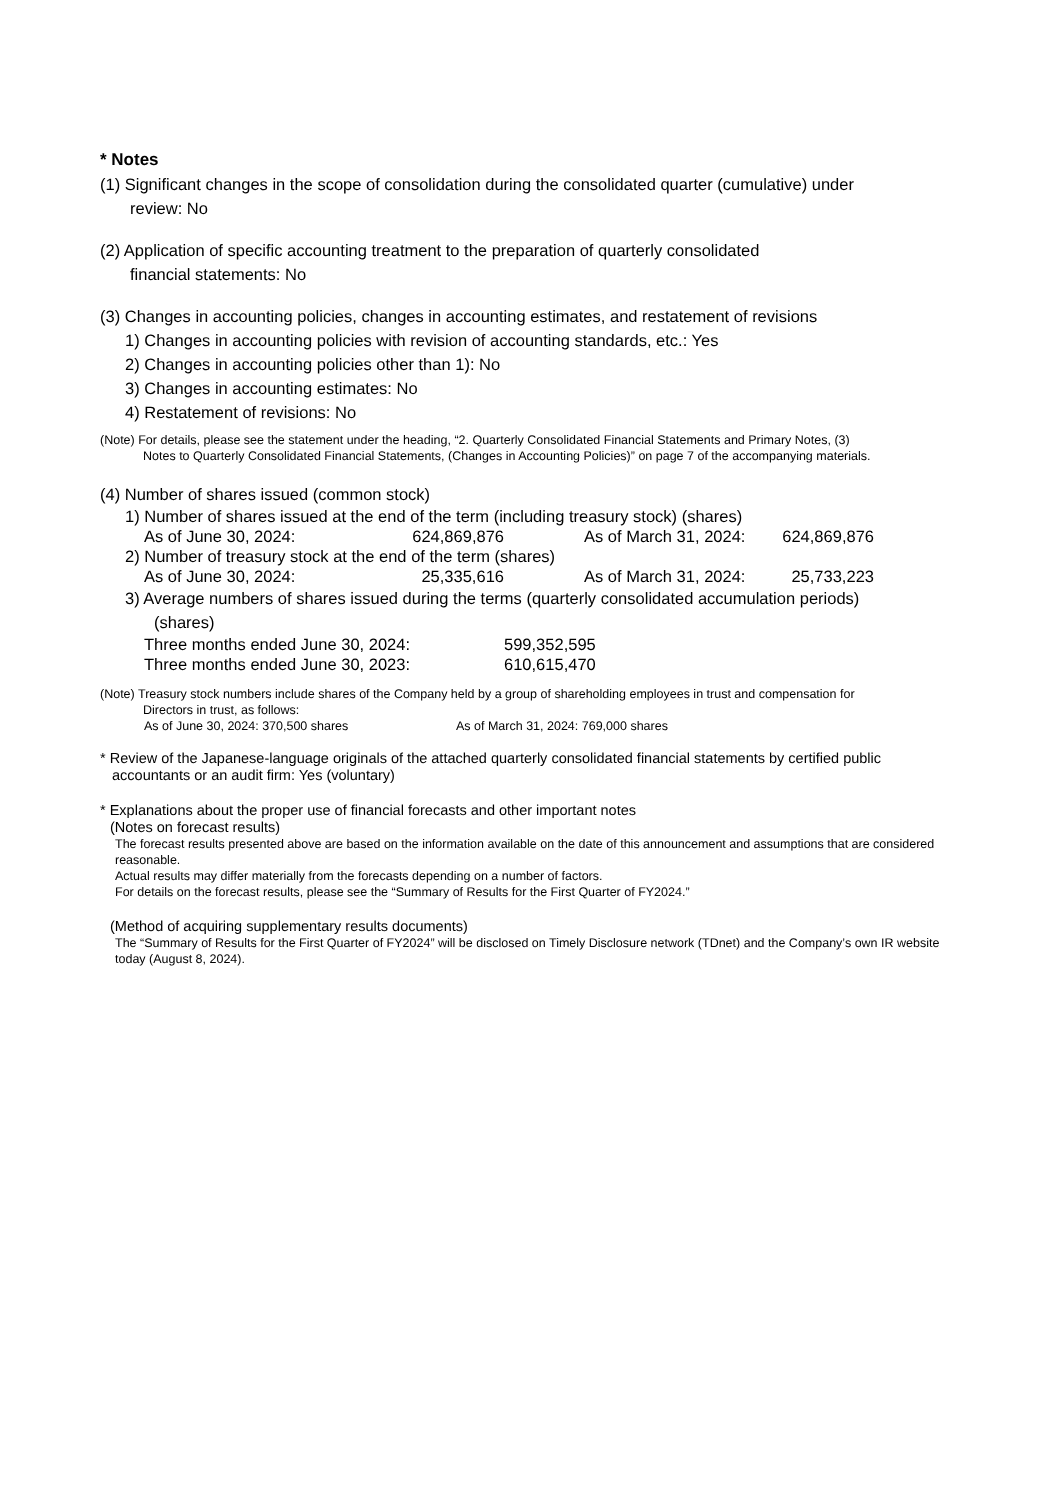* Notes
(1) Significant changes in the scope of consolidation during the consolidated quarter (cumulative) under
review: No
(2) Application of specific accounting treatment to the preparation of quarterly consolidated
financial statements: No
(3) Changes in accounting policies, changes in accounting estimates, and restatement of revisions
1) Changes in accounting policies with revision of accounting standards, etc.: Yes
2) Changes in accounting policies other than 1): No
3) Changes in accounting estimates: No
4) Restatement of revisions: No
(Note) For details, please see the statement under the heading, “2. Quarterly Consolidated Financial Statements and Primary Notes, (3)
Notes to Quarterly Consolidated Financial Statements, (Changes in Accounting Policies)” on page 7 of the accompanying materials.
(4) Number of shares issued (common stock)
1) Number of shares issued at the end of the term (including treasury stock) (shares)
As of June 30, 2024: 624,869,876 As of March 31, 2024: 624,869,876
2) Number of treasury stock at the end of the term (shares)
As of June 30, 2024: 25,335,616 As of March 31, 2024: 25,733,223
3) Average numbers of shares issued during the terms (quarterly consolidated accumulation periods)
(shares)
Three months ended June 30, 2024: 599,352,595
Three months ended June 30, 2023: 610,615,470
(Note) Treasury stock numbers include shares of the Company held by a group of shareholding employees in trust and compensation for
Directors in trust, as follows:
As of June 30, 2024: 370,500 shares As of March 31, 2024: 769,000 shares
* Review of the Japanese-language originals of the attached quarterly consolidated financial statements by certified public
accountants or an audit firm: Yes (voluntary)
* Explanations about the proper use of financial forecasts and other important notes
(Notes on forecast results)
The forecast results presented above are based on the information available on the date of this announcement and assumptions that are considered reasonable.
Actual results may differ materially from the forecasts depending on a number of factors.
For details on the forecast results, please see the “Summary of Results for the First Quarter of FY2024.”
(Method of acquiring supplementary results documents)
The “Summary of Results for the First Quarter of FY2024” will be disclosed on Timely Disclosure network (TDnet) and the Company’s own IR website today (August 8, 2024).